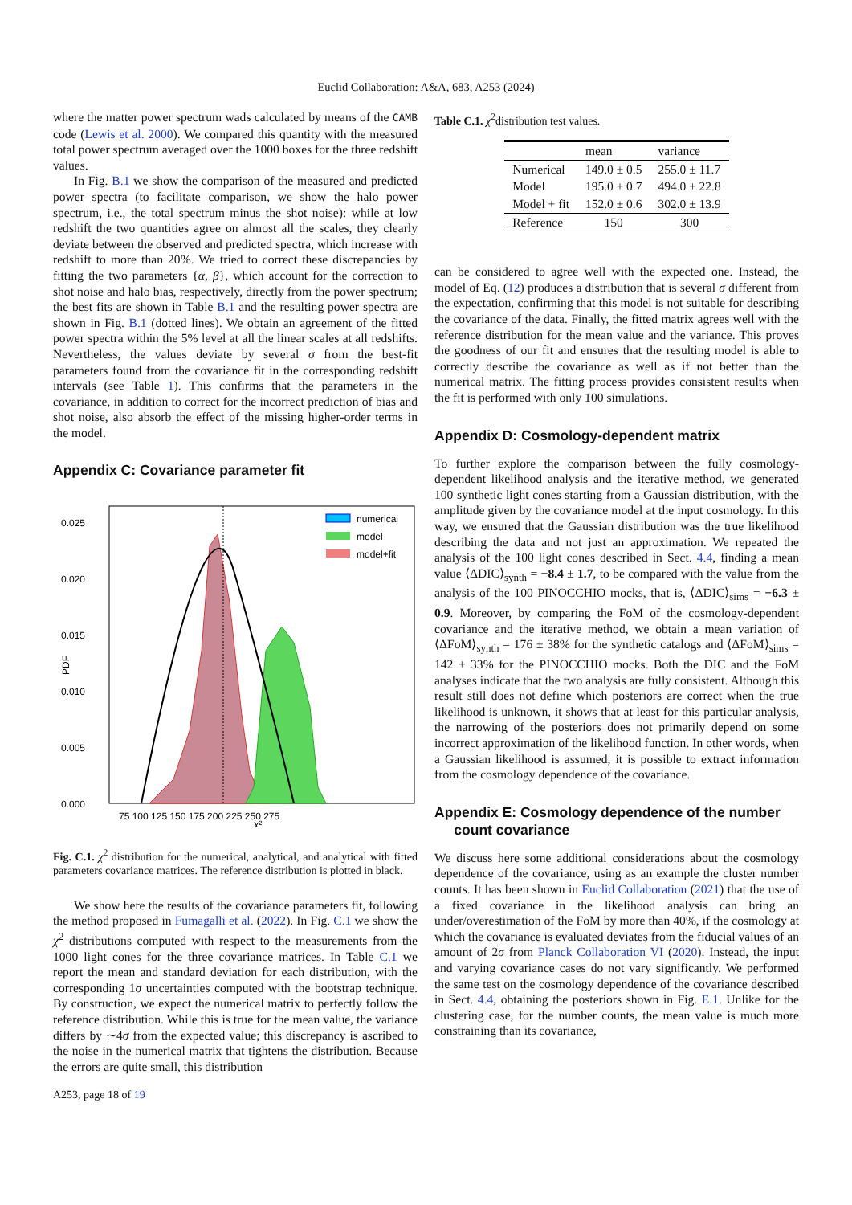Euclid Collaboration: A&A, 683, A253 (2024)
where the matter power spectrum wads calculated by means of the CAMB code (Lewis et al. 2000). We compared this quantity with the measured total power spectrum averaged over the 1000 boxes for the three redshift values.
In Fig. B.1 we show the comparison of the measured and predicted power spectra (to facilitate comparison, we show the halo power spectrum, i.e., the total spectrum minus the shot noise): while at low redshift the two quantities agree on almost all the scales, they clearly deviate between the observed and predicted spectra, which increase with redshift to more than 20%. We tried to correct these discrepancies by fitting the two parameters {α, β}, which account for the correction to shot noise and halo bias, respectively, directly from the power spectrum; the best fits are shown in Table B.1 and the resulting power spectra are shown in Fig. B.1 (dotted lines). We obtain an agreement of the fitted power spectra within the 5% level at all the linear scales at all redshifts. Nevertheless, the values deviate by several σ from the best-fit parameters found from the covariance fit in the corresponding redshift intervals (see Table 1). This confirms that the parameters in the covariance, in addition to correct for the incorrect prediction of bias and shot noise, also absorb the effect of the missing higher-order terms in the model.
Appendix C: Covariance parameter fit
0.025
0.020
0.015
0.010
0.005
0.000
PDF
75 100 125 150 175 200 225 250 275
χ²
numerical
model
model+fit
Fig. C.1. χ<sup>2</sup> distribution for the numerical, analytical, and analytical with fitted parameters covariance matrices. The reference distribution is plotted in black.
We show here the results of the covariance parameters fit, following the method proposed in Fumagalli et al. (2022). In Fig. C.1 we show the χ<sup>2</sup> distributions computed with respect to the measurements from the 1000 light cones for the three covariance matrices. In Table C.1 we report the mean and standard deviation for each distribution, with the corresponding 1σ uncertainties computed with the bootstrap technique. By construction, we expect the numerical matrix to perfectly follow the reference distribution. While this is true for the mean value, the variance differs by ∼4σ from the expected value; this discrepancy is ascribed to the noise in the numerical matrix that tightens the distribution. Because the errors are quite small, this distribution
Table C.1. χ<sup>2</sup>distribution test values.
| | mean | variance |
| --- | --- | --- |
| Numerical | 149.0 ± 0.5 | 255.0 ± 11.7 |
| Model | 195.0 ± 0.7 | 494.0 ± 22.8 |
| Model + fit | 152.0 ± 0.6 | 302.0 ± 13.9 |
| Reference | 150 | 300 |
can be considered to agree well with the expected one. Instead, the model of Eq. (12) produces a distribution that is several σ different from the expectation, confirming that this model is not suitable for describing the covariance of the data. Finally, the fitted matrix agrees well with the reference distribution for the mean value and the variance. This proves the goodness of our fit and ensures that the resulting model is able to correctly describe the covariance as well as if not better than the numerical matrix. The fitting process provides consistent results when the fit is performed with only 100 simulations.
Appendix D: Cosmology-dependent matrix
To further explore the comparison between the fully cosmology-dependent likelihood analysis and the iterative method, we generated 100 synthetic light cones starting from a Gaussian distribution, with the amplitude given by the covariance model at the input cosmology. In this way, we ensured that the Gaussian distribution was the true likelihood describing the data and not just an approximation. We repeated the analysis of the 100 light cones described in Sect. 4.4, finding a mean value ⟨ΔDIC⟩<sub>synth</sub> = −8.4 ± 1.7, to be compared with the value from the analysis of the 100 PINOCCHIO mocks, that is, ⟨ΔDIC⟩<sub>sims</sub> = −6.3 ± 0.9. Moreover, by comparing the FoM of the cosmology-dependent covariance and the iterative method, we obtain a mean variation of ⟨ΔFoM⟩<sub>synth</sub> = 176 ± 38% for the synthetic catalogs and ⟨ΔFoM⟩<sub>sims</sub> = 142 ± 33% for the PINOCCHIO mocks. Both the DIC and the FoM analyses indicate that the two analysis are fully consistent. Although this result still does not define which posteriors are correct when the true likelihood is unknown, it shows that at least for this particular analysis, the narrowing of the posteriors does not primarily depend on some incorrect approximation of the likelihood function. In other words, when a Gaussian likelihood is assumed, it is possible to extract information from the cosmology dependence of the covariance.
Appendix E: Cosmology dependence of the number
count covariance
We discuss here some additional considerations about the cosmology dependence of the covariance, using as an example the cluster number counts. It has been shown in Euclid Collaboration (2021) that the use of a fixed covariance in the likelihood analysis can bring an under/overestimation of the FoM by more than 40%, if the cosmology at which the covariance is evaluated deviates from the fiducial values of an amount of 2σ from Planck Collaboration VI (2020). Instead, the input and varying covariance cases do not vary significantly. We performed the same test on the cosmology dependence of the covariance described in Sect. 4.4, obtaining the posteriors shown in Fig. E.1. Unlike for the clustering case, for the number counts, the mean value is much more constraining than its covariance,
A253, page 18 of 19